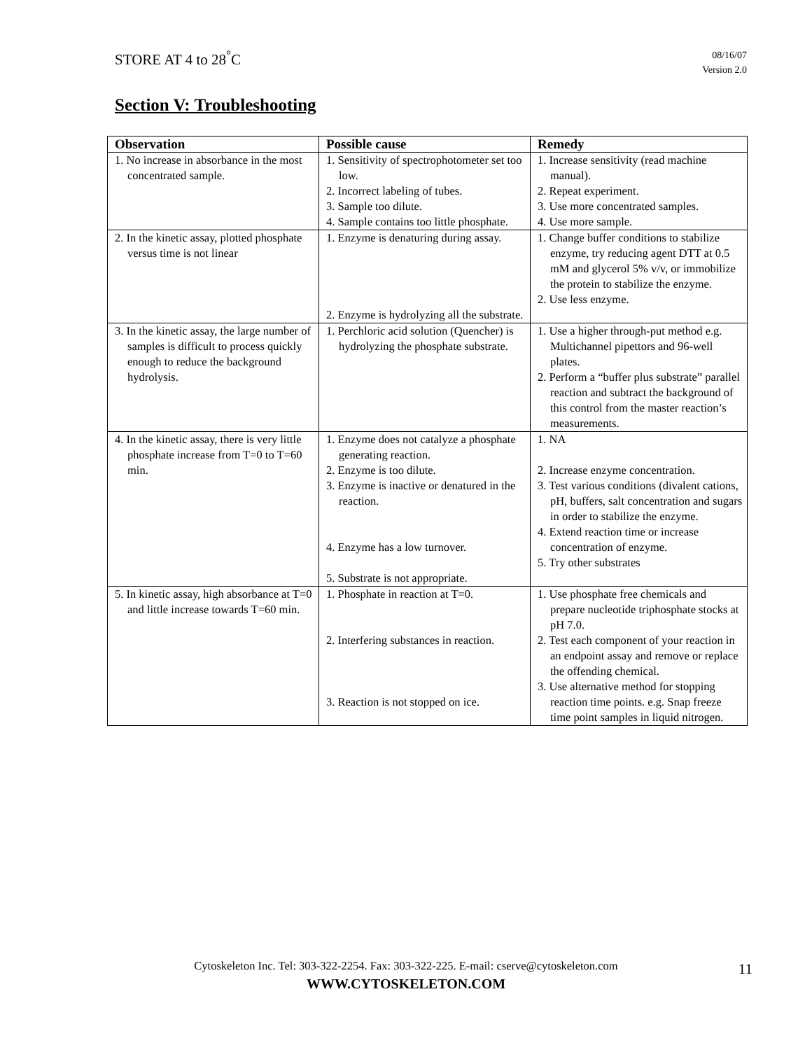STORE AT 4 to 28<sup>°</sup>C
08/16/07
Version 2.0
Section V: Troubleshooting
| Observation | Possible cause | Remedy |
| --- | --- | --- |
| 1. No increase in absorbance in the most concentrated sample. | 1. Sensitivity of spectrophotometer set too low. 2. Incorrect labeling of tubes. 3. Sample too dilute. 4. Sample contains too little phosphate. | 1. Increase sensitivity (read machine manual). 2. Repeat experiment. 3. Use more concentrated samples. 4. Use more sample. |
| 2. In the kinetic assay, plotted phosphate versus time is not linear | 1. Enzyme is denaturing during assay. 2. Enzyme is hydrolyzing all the substrate. | 1. Change buffer conditions to stabilize enzyme, try reducing agent DTT at 0.5 mM and glycerol 5% v/v, or immobilize the protein to stabilize the enzyme. 2. Use less enzyme. |
| 3. In the kinetic assay, the large number of samples is difficult to process quickly enough to reduce the background hydrolysis. | 1. Perchloric acid solution (Quencher) is hydrolyzing the phosphate substrate. | 1. Use a higher through-put method e.g. Multichannel pipettors and 96-well plates. 2. Perform a “buffer plus substrate” parallel reaction and subtract the background of this control from the master reaction’s measurements. |
| 4. In the kinetic assay, there is very little phosphate increase from T=0 to T=60 min. | 1. Enzyme does not catalyze a phosphate generating reaction. 2. Enzyme is too dilute. 3. Enzyme is inactive or denatured in the reaction. 4. Enzyme has a low turnover. 5. Substrate is not appropriate. | 1. NA 2. Increase enzyme concentration. 3. Test various conditions (divalent cations, pH, buffers, salt concentration and sugars in order to stabilize the enzyme. 4. Extend reaction time or increase concentration of enzyme. 5. Try other substrates |
| 5. In kinetic assay, high absorbance at T=0 and little increase towards T=60 min. | 1. Phosphate in reaction at T=0. 2. Interfering substances in reaction. 3. Reaction is not stopped on ice. | 1. Use phosphate free chemicals and prepare nucleotide triphosphate stocks at pH 7.0. 2. Test each component of your reaction in an endpoint assay and remove or replace the offending chemical. 3. Use alternative method for stopping reaction time points. e.g. Snap freeze time point samples in liquid nitrogen. |
Cytoskeleton Inc. Tel: 303-322-2254. Fax: 303-322-225. E-mail: cserve@cytoskeleton.com
WWW.CYTOSKELETON.COM
11